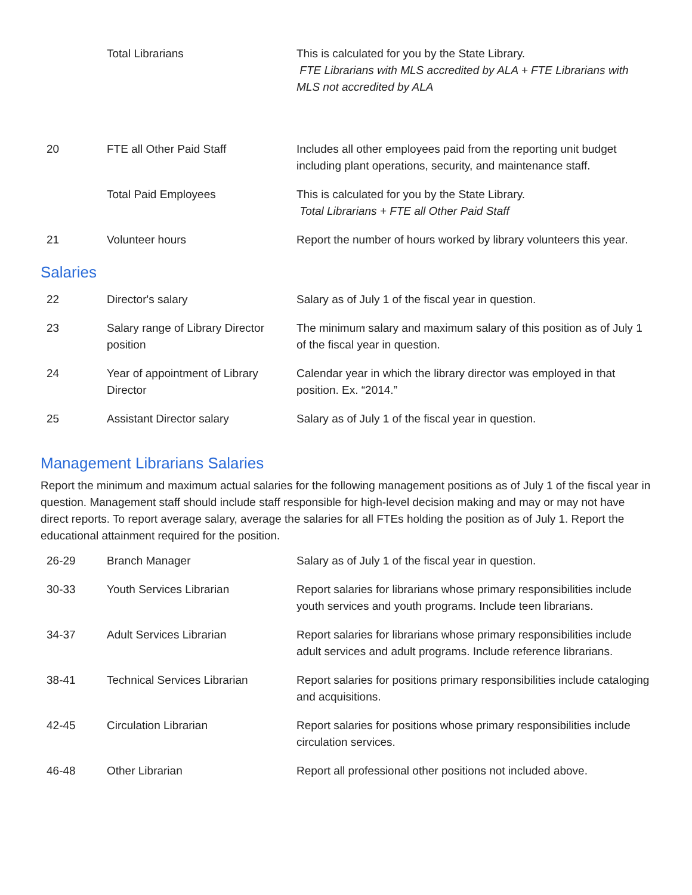| | Total Librarians | This is calculated for you by the State Library. FTE Librarians with MLS accredited by ALA + FTE Librarians with MLS not accredited by ALA |
| 20 | FTE all Other Paid Staff | Includes all other employees paid from the reporting unit budget including plant operations, security, and maintenance staff. |
| | Total Paid Employees | This is calculated for you by the State Library. Total Librarians + FTE all Other Paid Staff |
| 21 | Volunteer hours | Report the number of hours worked by library volunteers this year. |
Salaries
| 22 | Director's salary | Salary as of July 1 of the fiscal year in question. |
| 23 | Salary range of Library Director position | The minimum salary and maximum salary of this position as of July 1 of the fiscal year in question. |
| 24 | Year of appointment of Library Director | Calendar year in which the library director was employed in that position. Ex. “2014.” |
| 25 | Assistant Director salary | Salary as of July 1 of the fiscal year in question. |
Management Librarians Salaries
Report the minimum and maximum actual salaries for the following management positions as of July 1 of the fiscal year in question. Management staff should include staff responsible for high-level decision making and may or may not have direct reports. To report average salary, average the salaries for all FTEs holding the position as of July 1. Report the educational attainment required for the position.
| 26-29 | Branch Manager | Salary as of July 1 of the fiscal year in question. |
| 30-33 | Youth Services Librarian | Report salaries for librarians whose primary responsibilities include youth services and youth programs. Include teen librarians. |
| 34-37 | Adult Services Librarian | Report salaries for librarians whose primary responsibilities include adult services and adult programs. Include reference librarians. |
| 38-41 | Technical Services Librarian | Report salaries for positions primary responsibilities include cataloging and acquisitions. |
| 42-45 | Circulation Librarian | Report salaries for positions whose primary responsibilities include circulation services. |
| 46-48 | Other Librarian | Report all professional other positions not included above. |